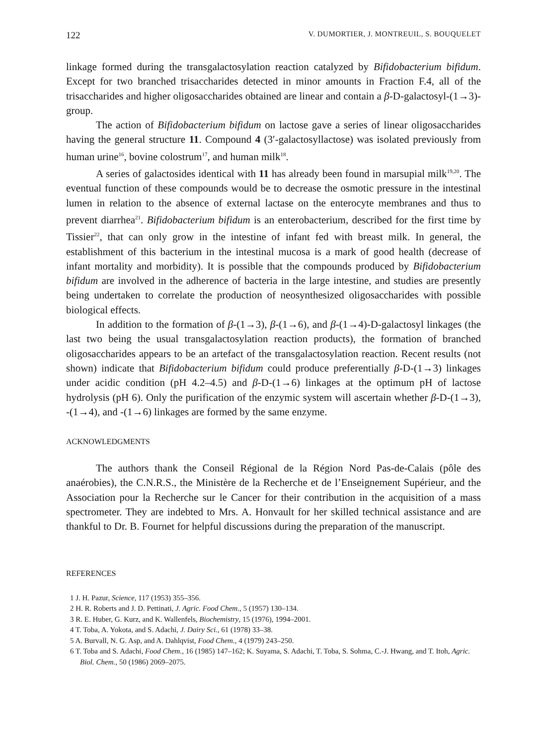122 V. DUMORTIER, J. MONTREUIL, S. BOUQUELET
linkage formed during the transgalactosylation reaction catalyzed by Bifidobacterium bifidum. Except for two branched trisaccharides detected in minor amounts in Fraction F.4, all of the trisaccharides and higher oligosaccharides obtained are linear and contain a β-D-galactosyl-(1→3)-group.
The action of Bifidobacterium bifidum on lactose gave a series of linear oligosaccharides having the general structure 11. Compound 4 (3′-galactosyllactose) was isolated previously from human urine<sup>16</sup>, bovine colostrum<sup>17</sup>, and human milk<sup>18</sup>.
A series of galactosides identical with 11 has already been found in marsupial milk<sup>19,20</sup>. The eventual function of these compounds would be to decrease the osmotic pressure in the intestinal lumen in relation to the absence of external lactase on the enterocyte membranes and thus to prevent diarrhea<sup>21</sup>. Bifidobacterium bifidum is an enterobacterium, described for the first time by Tissier<sup>22</sup>, that can only grow in the intestine of infant fed with breast milk. In general, the establishment of this bacterium in the intestinal mucosa is a mark of good health (decrease of infant mortality and morbidity). It is possible that the compounds produced by Bifidobacterium bifidum are involved in the adherence of bacteria in the large intestine, and studies are presently being undertaken to correlate the production of neosynthesized oligosaccharides with possible biological effects.
In addition to the formation of β-(1→3), β-(1→6), and β-(1→4)-D-galactosyl linkages (the last two being the usual transgalactosylation reaction products), the formation of branched oligosaccharides appears to be an artefact of the transgalactosylation reaction. Recent results (not shown) indicate that Bifidobacterium bifidum could produce preferentially β-D-(1→3) linkages under acidic condition (pH 4.2–4.5) and β-D-(1→6) linkages at the optimum pH of lactose hydrolysis (pH 6). Only the purification of the enzymic system will ascertain whether β-D-(1→3), -(1→4), and -(1→6) linkages are formed by the same enzyme.
ACKNOWLEDGMENTS
The authors thank the Conseil Régional de la Région Nord Pas-de-Calais (pôle des anaérobies), the C.N.R.S., the Ministère de la Recherche et de l’Enseignement Supérieur, and the Association pour la Recherche sur le Cancer for their contribution in the acquisition of a mass spectrometer. They are indebted to Mrs. A. Honvault for her skilled technical assistance and are thankful to Dr. B. Fournet for helpful discussions during the preparation of the manuscript.
REFERENCES
1 J. H. Pazur, Science, 117 (1953) 355–356.
2 H. R. Roberts and J. D. Pettinati, J. Agric. Food Chem., 5 (1957) 130–134.
3 R. E. Huber, G. Kurz, and K. Wallenfels, Biochemistry, 15 (1976), 1994–2001.
4 T. Toba, A. Yokota, and S. Adachi, J. Dairy Sci., 61 (1978) 33–38.
5 A. Burvall, N. G. Asp, and A. Dahlqvist, Food Chem., 4 (1979) 243–250.
6 T. Toba and S. Adachi, Food Chem., 16 (1985) 147–162; K. Suyama, S. Adachi, T. Toba, S. Sohma, C.-J. Hwang, and T. Itoh, Agric. Biol. Chem., 50 (1986) 2069–2075.